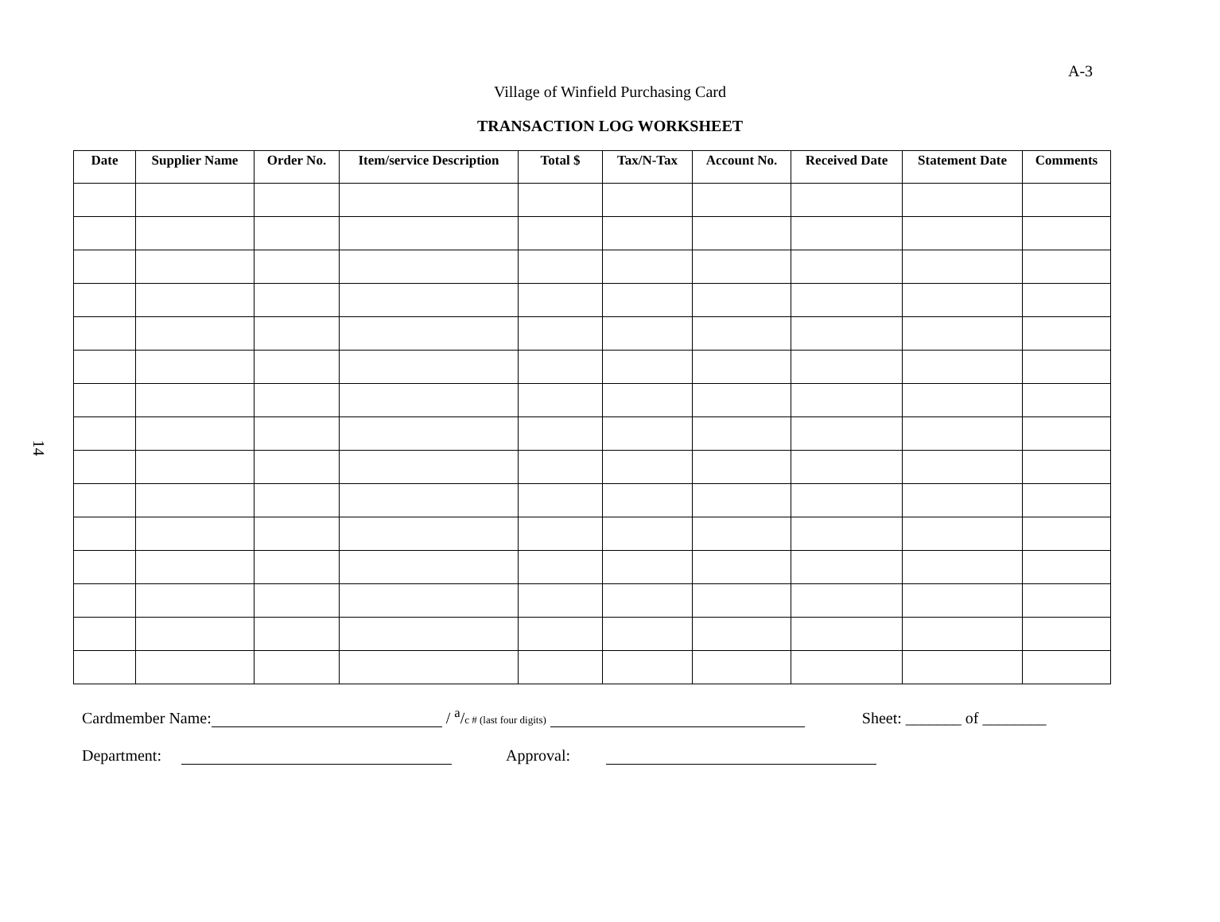A-3
14
Village of Winfield Purchasing Card
TRANSACTION LOG WORKSHEET
| Date | Supplier Name | Order No. | Item/service Description | Total $ | Tax/N-Tax | Account No. | Received Date | Statement Date | Comments |
| --- | --- | --- | --- | --- | --- | --- | --- | --- | --- |
Cardmember Name: / <sup>a</sup>/c # (last four digits) Sheet: _______ of ________
Department: Approval: